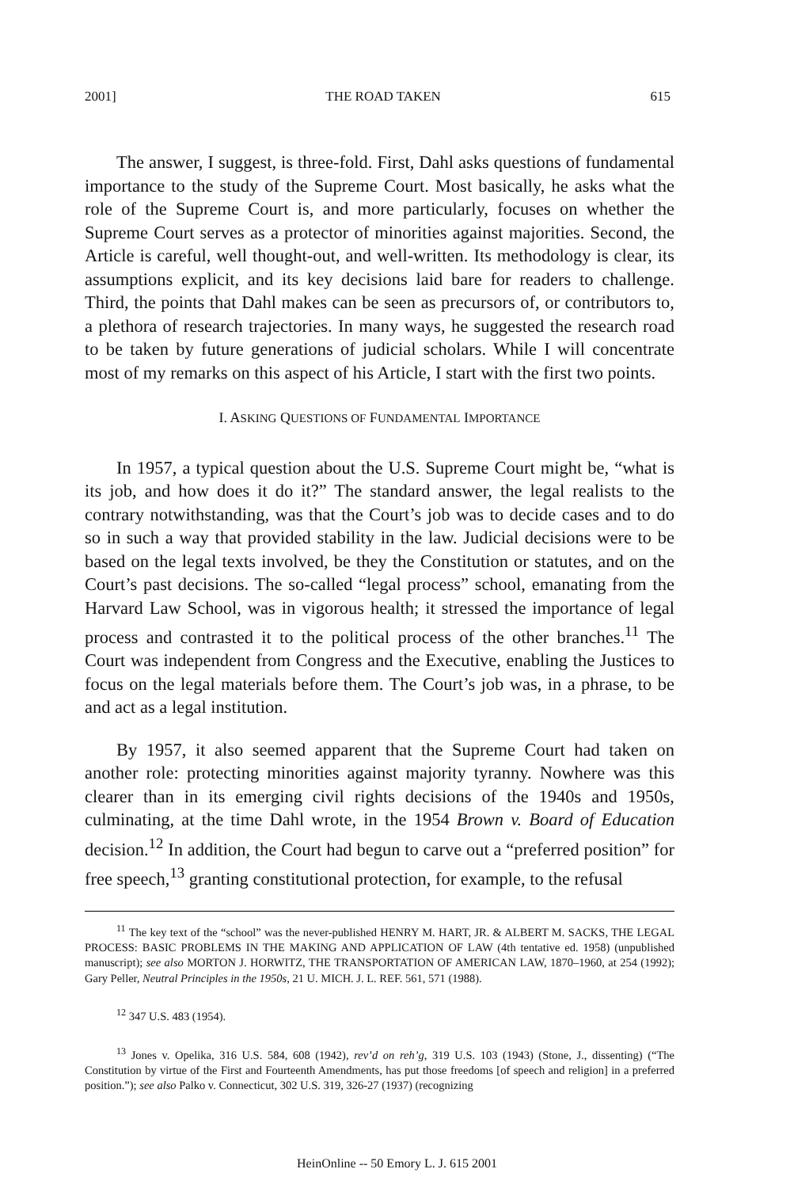2001] THE ROAD TAKEN 615
The answer, I suggest, is three-fold. First, Dahl asks questions of fundamental importance to the study of the Supreme Court. Most basically, he asks what the role of the Supreme Court is, and more particularly, focuses on whether the Supreme Court serves as a protector of minorities against majorities. Second, the Article is careful, well thought-out, and well-written. Its methodology is clear, its assumptions explicit, and its key decisions laid bare for readers to challenge. Third, the points that Dahl makes can be seen as precursors of, or contributors to, a plethora of research trajectories. In many ways, he suggested the research road to be taken by future generations of judicial scholars. While I will concentrate most of my remarks on this aspect of his Article, I start with the first two points.
I. ASKING QUESTIONS OF FUNDAMENTAL IMPORTANCE
In 1957, a typical question about the U.S. Supreme Court might be, “what is its job, and how does it do it?” The standard answer, the legal realists to the contrary notwithstanding, was that the Court’s job was to decide cases and to do so in such a way that provided stability in the law. Judicial decisions were to be based on the legal texts involved, be they the Constitution or statutes, and on the Court’s past decisions. The so-called “legal process” school, emanating from the Harvard Law School, was in vigorous health; it stressed the importance of legal process and contrasted it to the political process of the other branches.<sup>11</sup> The Court was independent from Congress and the Executive, enabling the Justices to focus on the legal materials before them. The Court’s job was, in a phrase, to be and act as a legal institution.
By 1957, it also seemed apparent that the Supreme Court had taken on another role: protecting minorities against majority tyranny. Nowhere was this clearer than in its emerging civil rights decisions of the 1940s and 1950s, culminating, at the time Dahl wrote, in the 1954 Brown v. Board of Education decision.<sup>12</sup> In addition, the Court had begun to carve out a “preferred position” for free speech,<sup>13</sup> granting constitutional protection, for example, to the refusal
<sup>11</sup> The key text of the “school” was the never-published HENRY M. HART, JR. & ALBERT M. SACKS, THE LEGAL PROCESS: BASIC PROBLEMS IN THE MAKING AND APPLICATION OF LAW (4th tentative ed. 1958) (unpublished manuscript); see also MORTON J. HORWITZ, THE TRANSPORTATION OF AMERICAN LAW, 1870–1960, at 254 (1992); Gary Peller, Neutral Principles in the 1950s, 21 U. MICH. J. L. REF. 561, 571 (1988).
<sup>12</sup> 347 U.S. 483 (1954).
<sup>13</sup> Jones v. Opelika, 316 U.S. 584, 608 (1942), rev’d on reh’g, 319 U.S. 103 (1943) (Stone, J., dissenting) (“The Constitution by virtue of the First and Fourteenth Amendments, has put those freedoms [of speech and religion] in a preferred position.”); see also Palko v. Connecticut, 302 U.S. 319, 326-27 (1937) (recognizing
HeinOnline -- 50 Emory L. J. 615 2001